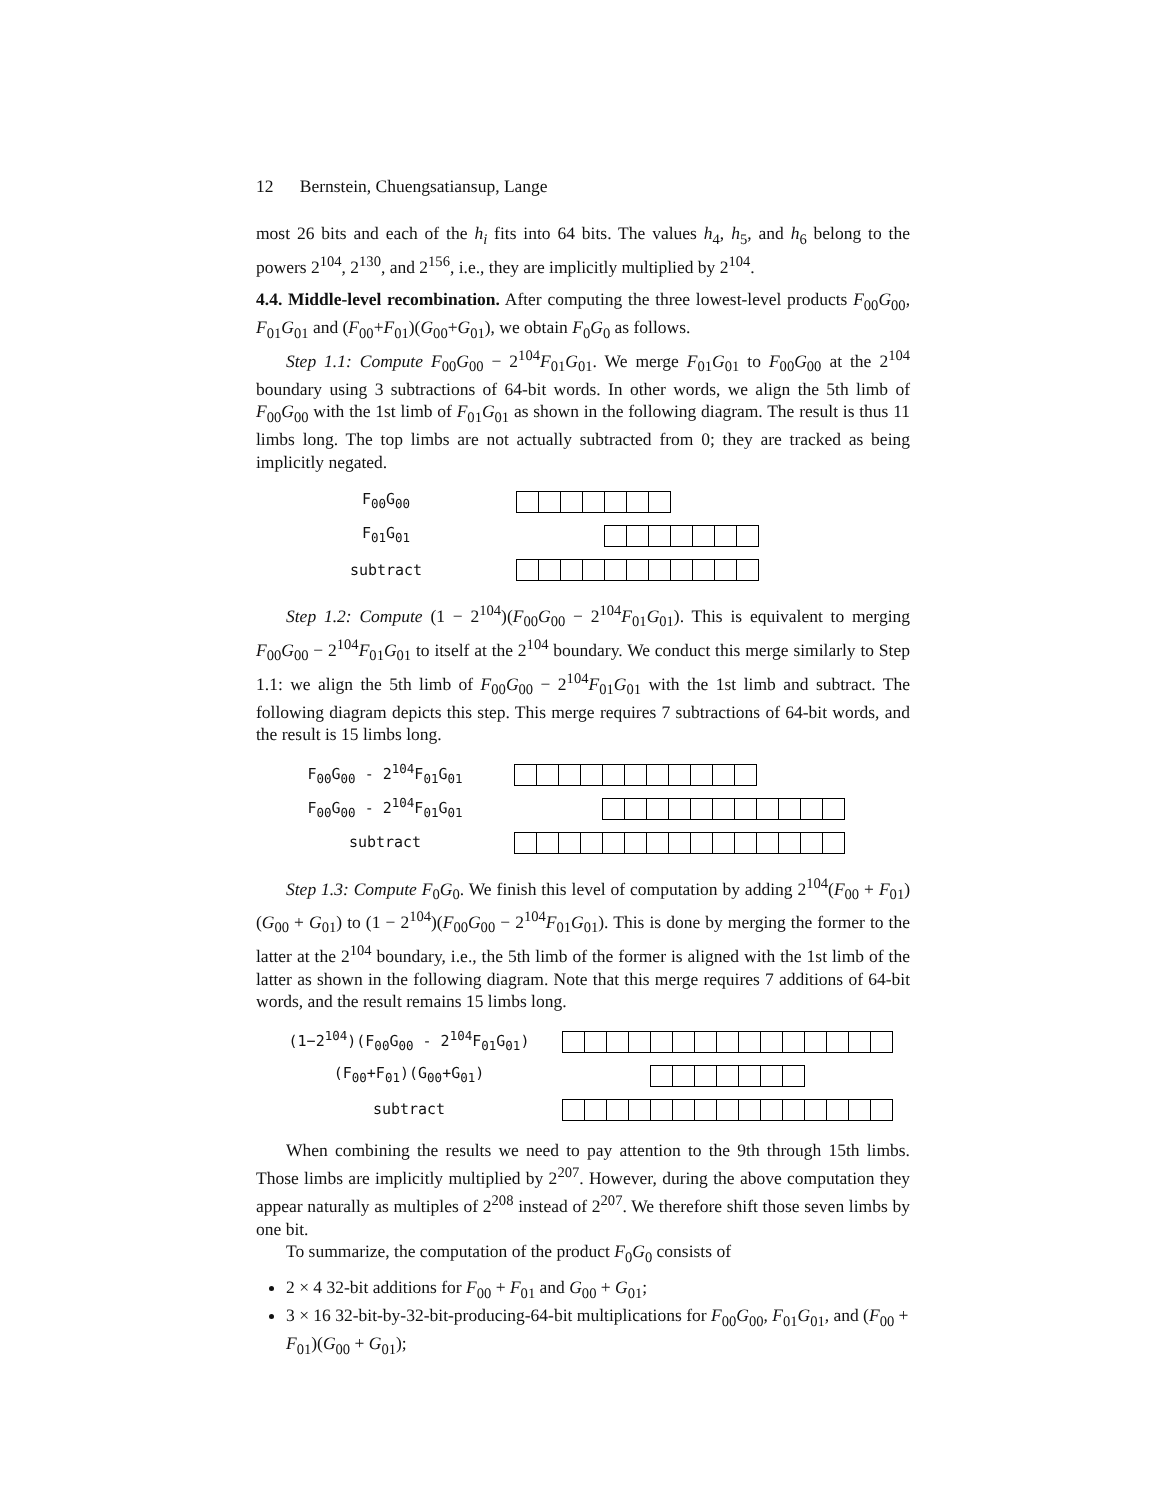12 Bernstein, Chuengsatiansup, Lange
most 26 bits and each of the h<sub>i</sub> fits into 64 bits. The values h<sub>4</sub>, h<sub>5</sub>, and h<sub>6</sub> belong to the powers 2<sup>104</sup>, 2<sup>130</sup>, and 2<sup>156</sup>, i.e., they are implicitly multiplied by 2<sup>104</sup>.
4.4. Middle-level recombination. After computing the three lowest-level products F<sub>00</sub>G<sub>00</sub>, F<sub>01</sub>G<sub>01</sub> and (F<sub>00</sub>+F<sub>01</sub>)(G<sub>00</sub>+G<sub>01</sub>), we obtain F<sub>0</sub>G<sub>0</sub> as follows.
Step 1.1: Compute F<sub>00</sub>G<sub>00</sub> − 2<sup>104</sup>F<sub>01</sub>G<sub>01</sub>. We merge F<sub>01</sub>G<sub>01</sub> to F<sub>00</sub>G<sub>00</sub> at the 2<sup>104</sup> boundary using 3 subtractions of 64-bit words. In other words, we align the 5th limb of F<sub>00</sub>G<sub>00</sub> with the 1st limb of F<sub>01</sub>G<sub>01</sub> as shown in the following diagram. The result is thus 11 limbs long. The top limbs are not actually subtracted from 0; they are tracked as being implicitly negated.
F<sub>00</sub>G<sub>00</sub>
F<sub>01</sub>G<sub>01</sub>
subtract
Step 1.2: Compute (1 − 2<sup>104</sup>)(F<sub>00</sub>G<sub>00</sub> − 2<sup>104</sup>F<sub>01</sub>G<sub>01</sub>). This is equivalent to merging F<sub>00</sub>G<sub>00</sub> − 2<sup>104</sup>F<sub>01</sub>G<sub>01</sub> to itself at the 2<sup>104</sup> boundary. We conduct this merge similarly to Step 1.1: we align the 5th limb of F<sub>00</sub>G<sub>00</sub> − 2<sup>104</sup>F<sub>01</sub>G<sub>01</sub> with the 1st limb and subtract. The following diagram depicts this step. This merge requires 7 subtractions of 64-bit words, and the result is 15 limbs long.
F<sub>00</sub>G<sub>00</sub> - 2<sup>104</sup>F<sub>01</sub>G<sub>01</sub>
F<sub>00</sub>G<sub>00</sub> - 2<sup>104</sup>F<sub>01</sub>G<sub>01</sub>
subtract
Step 1.3: Compute F<sub>0</sub>G<sub>0</sub>. We finish this level of computation by adding 2<sup>104</sup>(F<sub>00</sub> + F<sub>01</sub>)(G<sub>00</sub> + G<sub>01</sub>) to (1 − 2<sup>104</sup>)(F<sub>00</sub>G<sub>00</sub> − 2<sup>104</sup>F<sub>01</sub>G<sub>01</sub>). This is done by merging the former to the latter at the 2<sup>104</sup> boundary, i.e., the 5th limb of the former is aligned with the 1st limb of the latter as shown in the following diagram. Note that this merge requires 7 additions of 64-bit words, and the result remains 15 limbs long.
(1−2<sup>104</sup>)(F<sub>00</sub>G<sub>00</sub> - 2<sup>104</sup>F<sub>01</sub>G<sub>01</sub>)
(F<sub>00</sub>+F<sub>01</sub>)(G<sub>00</sub>+G<sub>01</sub>)
subtract
When combining the results we need to pay attention to the 9th through 15th limbs. Those limbs are implicitly multiplied by 2<sup>207</sup>. However, during the above computation they appear naturally as multiples of 2<sup>208</sup> instead of 2<sup>207</sup>. We therefore shift those seven limbs by one bit.
To summarize, the computation of the product F<sub>0</sub>G<sub>0</sub> consists of
2 × 4 32-bit additions for F<sub>00</sub> + F<sub>01</sub> and G<sub>00</sub> + G<sub>01</sub>;
3 × 16 32-bit-by-32-bit-producing-64-bit multiplications for F<sub>00</sub>G<sub>00</sub>, F<sub>01</sub>G<sub>01</sub>, and (F<sub>00</sub> + F<sub>01</sub>)(G<sub>00</sub> + G<sub>01</sub>);